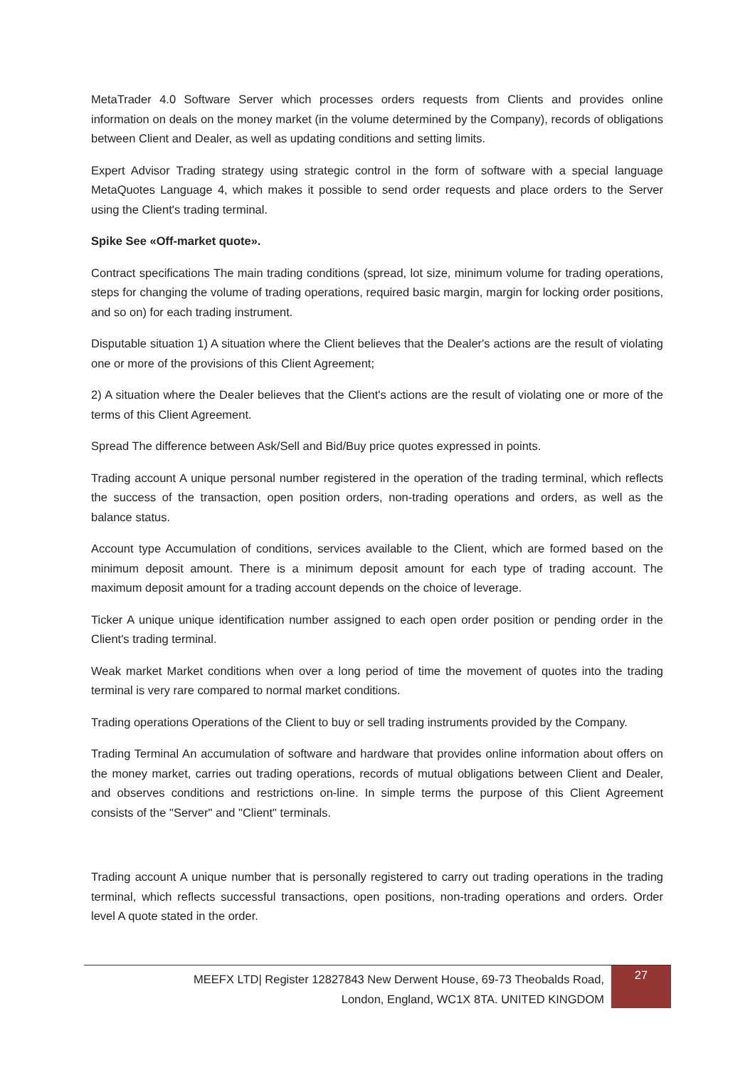MetaTrader 4.0 Software Server which processes orders requests from Clients and provides online information on deals on the money market (in the volume determined by the Company), records of obligations between Client and Dealer, as well as updating conditions and setting limits.
Expert Advisor Trading strategy using strategic control in the form of software with a special language MetaQuotes Language 4, which makes it possible to send order requests and place orders to the Server using the Client's trading terminal.
Spike See «Off-market quote».
Contract specifications The main trading conditions (spread, lot size, minimum volume for trading operations, steps for changing the volume of trading operations, required basic margin, margin for locking order positions, and so on) for each trading instrument.
Disputable situation 1) A situation where the Client believes that the Dealer's actions are the result of violating one or more of the provisions of this Client Agreement;
2) A situation where the Dealer believes that the Client's actions are the result of violating one or more of the terms of this Client Agreement.
Spread The difference between Ask/Sell and Bid/Buy price quotes expressed in points.
Trading account A unique personal number registered in the operation of the trading terminal, which reflects the success of the transaction, open position orders, non-trading operations and orders, as well as the balance status.
Account type Accumulation of conditions, services available to the Client, which are formed based on the minimum deposit amount. There is a minimum deposit amount for each type of trading account. The maximum deposit amount for a trading account depends on the choice of leverage.
Ticker A unique unique identification number assigned to each open order position or pending order in the Client's trading terminal.
Weak market Market conditions when over a long period of time the movement of quotes into the trading terminal is very rare compared to normal market conditions.
Trading operations Operations of the Client to buy or sell trading instruments provided by the Company.
Trading Terminal An accumulation of software and hardware that provides online information about offers on the money market, carries out trading operations, records of mutual obligations between Client and Dealer, and observes conditions and restrictions on-line. In simple terms the purpose of this Client Agreement consists of the "Server" and "Client" terminals.
Trading account A unique number that is personally registered to carry out trading operations in the trading terminal, which reflects successful transactions, open positions, non-trading operations and orders. Order level A quote stated in the order.
MEEFX LTD| Register 12827843 New Derwent House, 69-73 Theobalds Road,
London, England, WC1X 8TA. UNITED KINGDOM
27